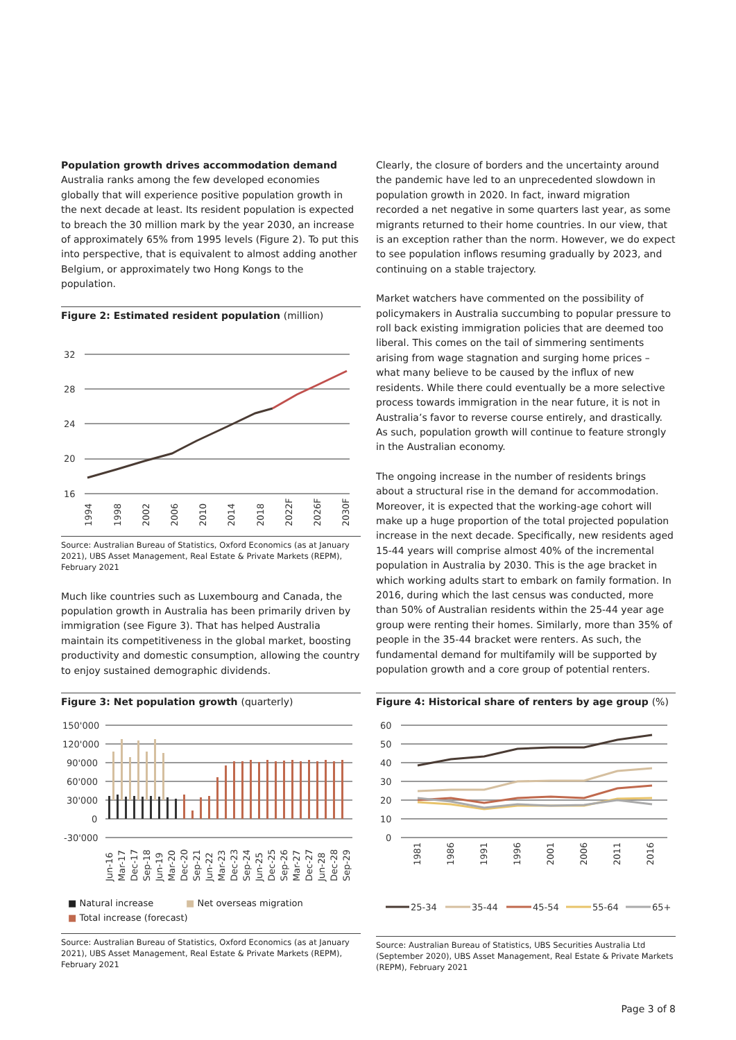Population growth drives accommodation demand
Australia ranks among the few developed economies globally that will experience positive population growth in the next decade at least. Its resident population is expected to breach the 30 million mark by the year 2030, an increase of approximately 65% from 1995 levels (Figure 2). To put this into perspective, that is equivalent to almost adding another Belgium, or approximately two Hong Kongs to the population.
Figure 2: Estimated resident population (million)
32
28
24
20
16
1994
1998
2002
2006
2010
2014
2018
2022F
2026F
2030F
Source: Australian Bureau of Statistics, Oxford Economics (as at January 2021), UBS Asset Management, Real Estate & Private Markets (REPM), February 2021
Much like countries such as Luxembourg and Canada, the population growth in Australia has been primarily driven by immigration (see Figure 3). That has helped Australia maintain its competitiveness in the global market, boosting productivity and domestic consumption, allowing the country to enjoy sustained demographic dividends.
Clearly, the closure of borders and the uncertainty around the pandemic have led to an unprecedented slowdown in population growth in 2020. In fact, inward migration recorded a net negative in some quarters last year, as some migrants returned to their home countries. In our view, that is an exception rather than the norm. However, we do expect to see population inflows resuming gradually by 2023, and continuing on a stable trajectory.
Market watchers have commented on the possibility of policymakers in Australia succumbing to popular pressure to roll back existing immigration policies that are deemed too liberal. This comes on the tail of simmering sentiments arising from wage stagnation and surging home prices – what many believe to be caused by the influx of new residents. While there could eventually be a more selective process towards immigration in the near future, it is not in Australia’s favor to reverse course entirely, and drastically. As such, population growth will continue to feature strongly in the Australian economy.
The ongoing increase in the number of residents brings about a structural rise in the demand for accommodation. Moreover, it is expected that the working-age cohort will make up a huge proportion of the total projected population increase in the next decade. Specifically, new residents aged 15-44 years will comprise almost 40% of the incremental population in Australia by 2030. This is the age bracket in which working adults start to embark on family formation. In 2016, during which the last census was conducted, more than 50% of Australian residents within the 25-44 year age group were renting their homes. Similarly, more than 35% of people in the 35-44 bracket were renters. As such, the fundamental demand for multifamily will be supported by population growth and a core group of potential renters.
Figure 3: Net population growth (quarterly)
150'000
120'000
90'000
60'000
30'000
0
-30'000
Jun-16
Mar-17
Dec-17
Sep-18
Jun-19
Mar-20
Dec-20
Sep-21
Jun-22
Mar-23
Dec-23
Sep-24
Jun-25
Dec-25
Sep-26
Mar-27
Dec-27
Jun-28
Dec-28
Sep-29
■ Natural increase ■ Net overseas migration
■ Total increase (forecast)
Source: Australian Bureau of Statistics, Oxford Economics (as at January 2021), UBS Asset Management, Real Estate & Private Markets (REPM), February 2021
Figure 4: Historical share of renters by age group (%)
60
50
40
30
20
10
0
1981
1986
1991
1996
2001
2006
2011
2016
25-34
35-44
45-54
55-64
65+
Source: Australian Bureau of Statistics, UBS Securities Australia Ltd (September 2020), UBS Asset Management, Real Estate & Private Markets (REPM), February 2021
Page 3 of 8